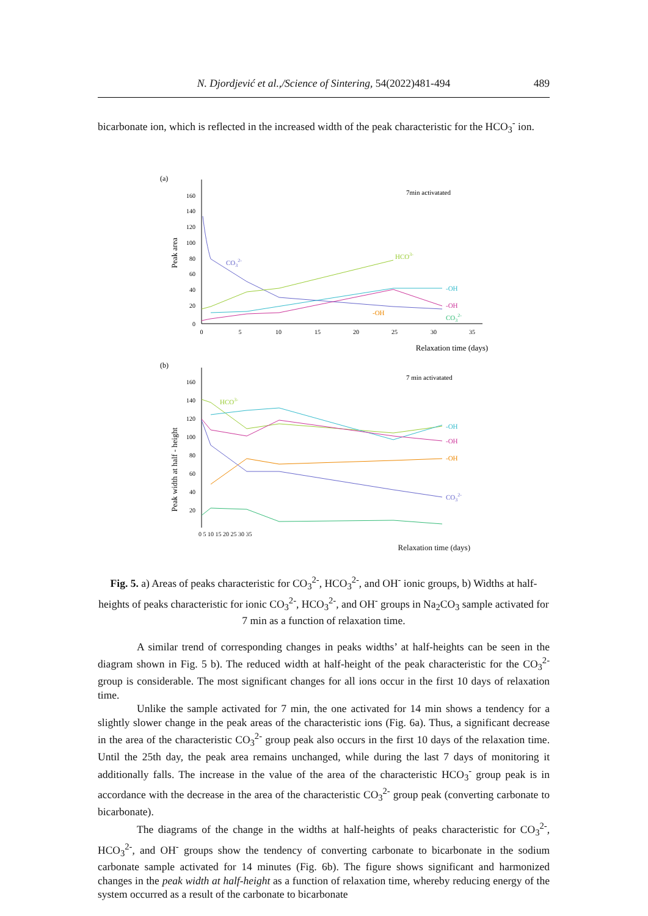N. Djordjević et al.,/Science of Sintering, 54(2022)481-494
489
bicarbonate ion, which is reflected in the increased width of the peak characteristic for the HCO<sub>3</sub><sup>-</sup> ion.
(a)
7min activatated
160
140
120
100
80
60
40
20
0
0
5
10
15
20
25
30
35
Relaxation time (days)
Peak area
CO32-
HCO3-
-OH
-OH
-OH
CO32-
(b)
7 min activatated
Peak width at half - height
160
140
120
100
80
60
40
20
HCO3-
-OH
-OH
-OH
CO32-
0 5 10 15 20 25 30 35
Relaxation time (days)
Fig. 5. a) Areas of peaks characteristic for CO<sub>3</sub><sup>2-</sup>, HCO<sub>3</sub><sup>2-</sup>, and OH<sup>-</sup> ionic groups, b) Widths at half-heights of peaks characteristic for ionic CO<sub>3</sub><sup>2-</sup>, HCO<sub>3</sub><sup>2-</sup>, and OH<sup>-</sup> groups in Na<sub>2</sub>CO<sub>3</sub> sample activated for 7 min as a function of relaxation time.
A similar trend of corresponding changes in peaks widths’ at half-heights can be seen in the diagram shown in Fig. 5 b). The reduced width at half-height of the peak characteristic for the CO<sub>3</sub><sup>2-</sup> group is considerable. The most significant changes for all ions occur in the first 10 days of relaxation time.
Unlike the sample activated for 7 min, the one activated for 14 min shows a tendency for a slightly slower change in the peak areas of the characteristic ions (Fig. 6a). Thus, a significant decrease in the area of the characteristic CO<sub>3</sub><sup>2-</sup> group peak also occurs in the first 10 days of the relaxation time. Until the 25th day, the peak area remains unchanged, while during the last 7 days of monitoring it additionally falls. The increase in the value of the area of the characteristic HCO<sub>3</sub><sup>-</sup> group peak is in accordance with the decrease in the area of the characteristic CO<sub>3</sub><sup>2-</sup> group peak (converting carbonate to bicarbonate).
The diagrams of the change in the widths at half-heights of peaks characteristic for CO<sub>3</sub><sup>2-</sup>, HCO<sub>3</sub><sup>2-</sup>, and OH<sup>-</sup> groups show the tendency of converting carbonate to bicarbonate in the sodium carbonate sample activated for 14 minutes (Fig. 6b). The figure shows significant and harmonized changes in the peak width at half-height as a function of relaxation time, whereby reducing energy of the system occurred as a result of the carbonate to bicarbonate